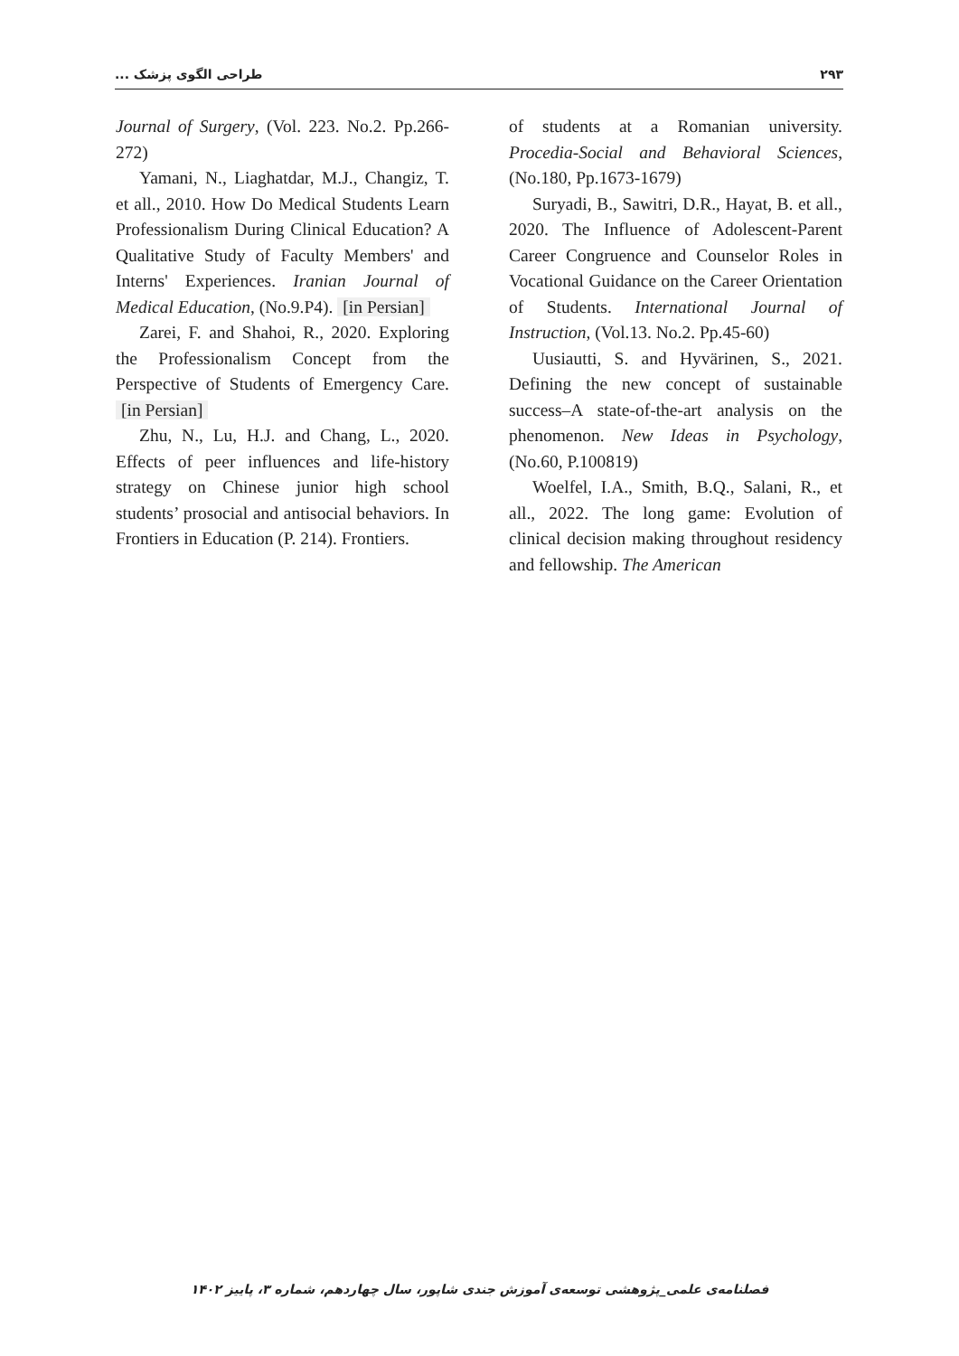۲۹۳ طراحی الگوی پزشک ...
of students at a Romanian university. Procedia-Social and Behavioral Sciences, (No.180, Pp.1673-1679)
Suryadi, B., Sawitri, D.R., Hayat, B. et all., 2020. The Influence of Adolescent-Parent Career Congruence and Counselor Roles in Vocational Guidance on the Career Orientation of Students. International Journal of Instruction, (Vol.13. No.2. Pp.45-60)
Uusiautti, S. and Hyvärinen, S., 2021. Defining the new concept of sustainable success–A state-of-the-art analysis on the phenomenon. New Ideas in Psychology, (No.60, P.100819)
Woelfel, I.A., Smith, B.Q., Salani, R., et all., 2022. The long game: Evolution of clinical decision making throughout residency and fellowship. The American
Journal of Surgery, (Vol. 223. No.2. Pp.266-272)
Yamani, N., Liaghatdar, M.J., Changiz, T. et all., 2010. How Do Medical Students Learn Professionalism During Clinical Education? A Qualitative Study of Faculty Members' and Interns' Experiences. Iranian Journal of Medical Education, (No.9.P4). [in Persian]
Zarei, F. and Shahoi, R., 2020. Exploring the Professionalism Concept from the Perspective of Students of Emergency Care. [in Persian]
Zhu, N., Lu, H.J. and Chang, L., 2020. Effects of peer influences and life-history strategy on Chinese junior high school students’ prosocial and antisocial behaviors. In Frontiers in Education (P. 214). Frontiers.
فصلنامه‌ی علمی_پژوهشی توسعه‌ی آموزش جندی شاپور، سال چهاردهم، شماره ۳، پاییز ۱۴۰۲